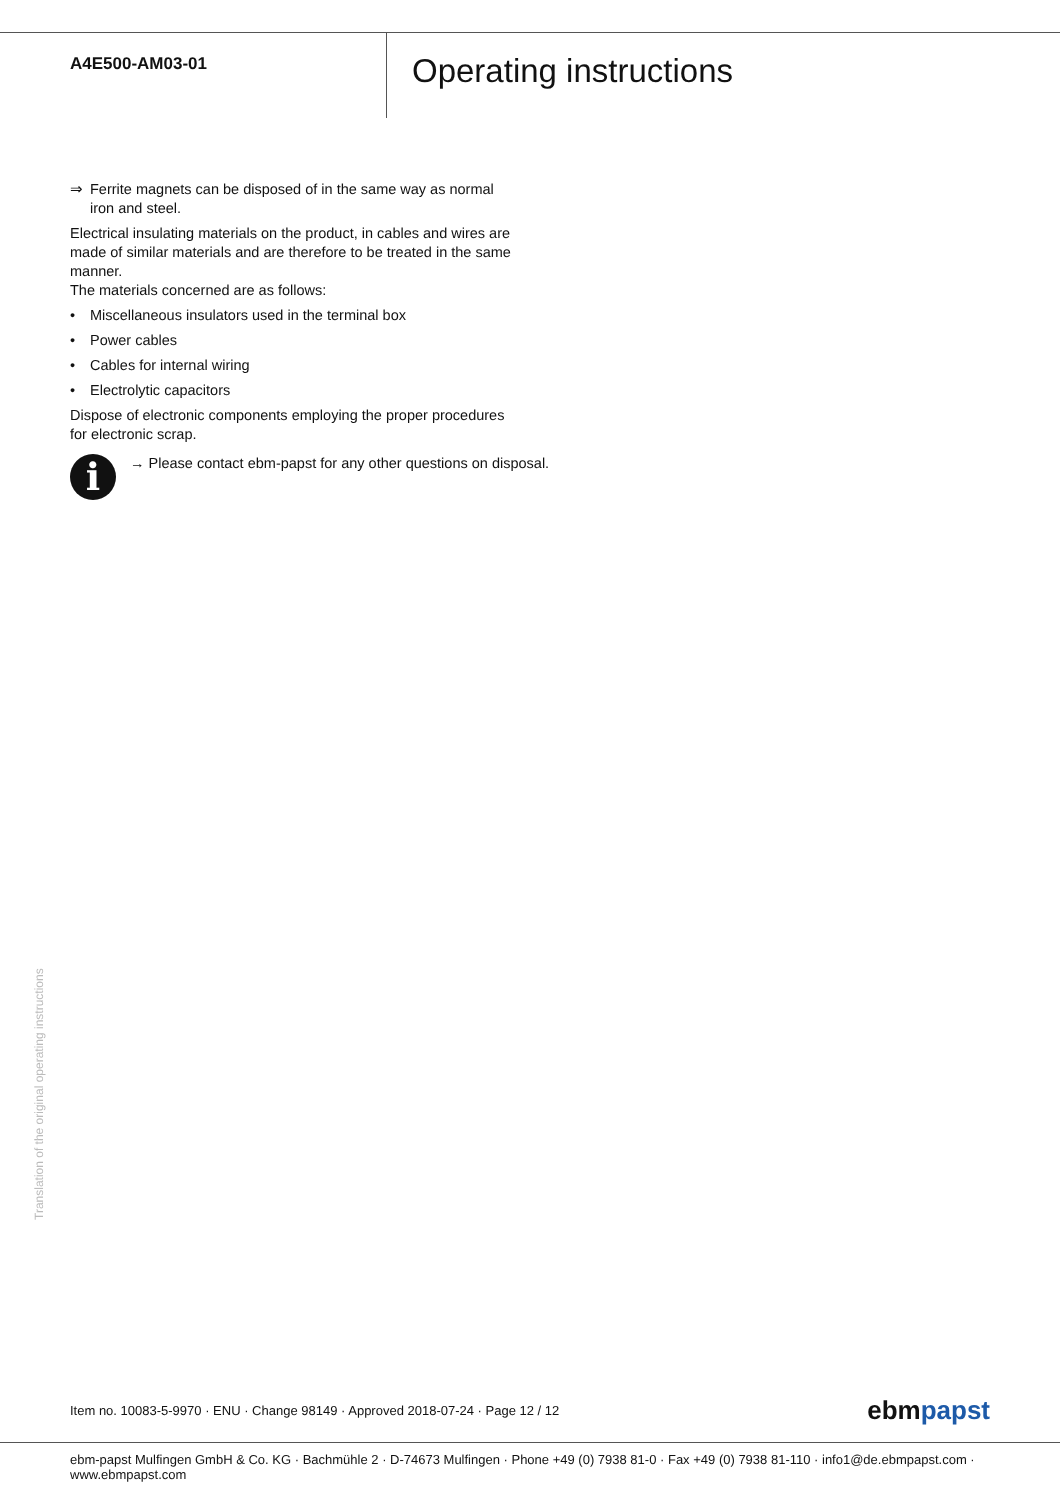A4E500-AM03-01
Operating instructions
⇒ Ferrite magnets can be disposed of in the same way as normal iron and steel.
Electrical insulating materials on the product, in cables and wires are made of similar materials and are therefore to be treated in the same manner.
The materials concerned are as follows:
• Miscellaneous insulators used in the terminal box
• Power cables
• Cables for internal wiring
• Electrolytic capacitors
Dispose of electronic components employing the proper procedures for electronic scrap.
i
→ Please contact ebm-papst for any other questions on disposal.
Translation of the original operating instructions
Item no. 10083-5-9970 · ENU · Change 98149 · Approved 2018-07-24 · Page 12 / 12 ebmpapst
ebm-papst Mulfingen GmbH & Co. KG · Bachmühle 2 · D-74673 Mulfingen · Phone +49 (0) 7938 81-0 · Fax +49 (0) 7938 81-110 · info1@de.ebmpapst.com · www.ebmpapst.com